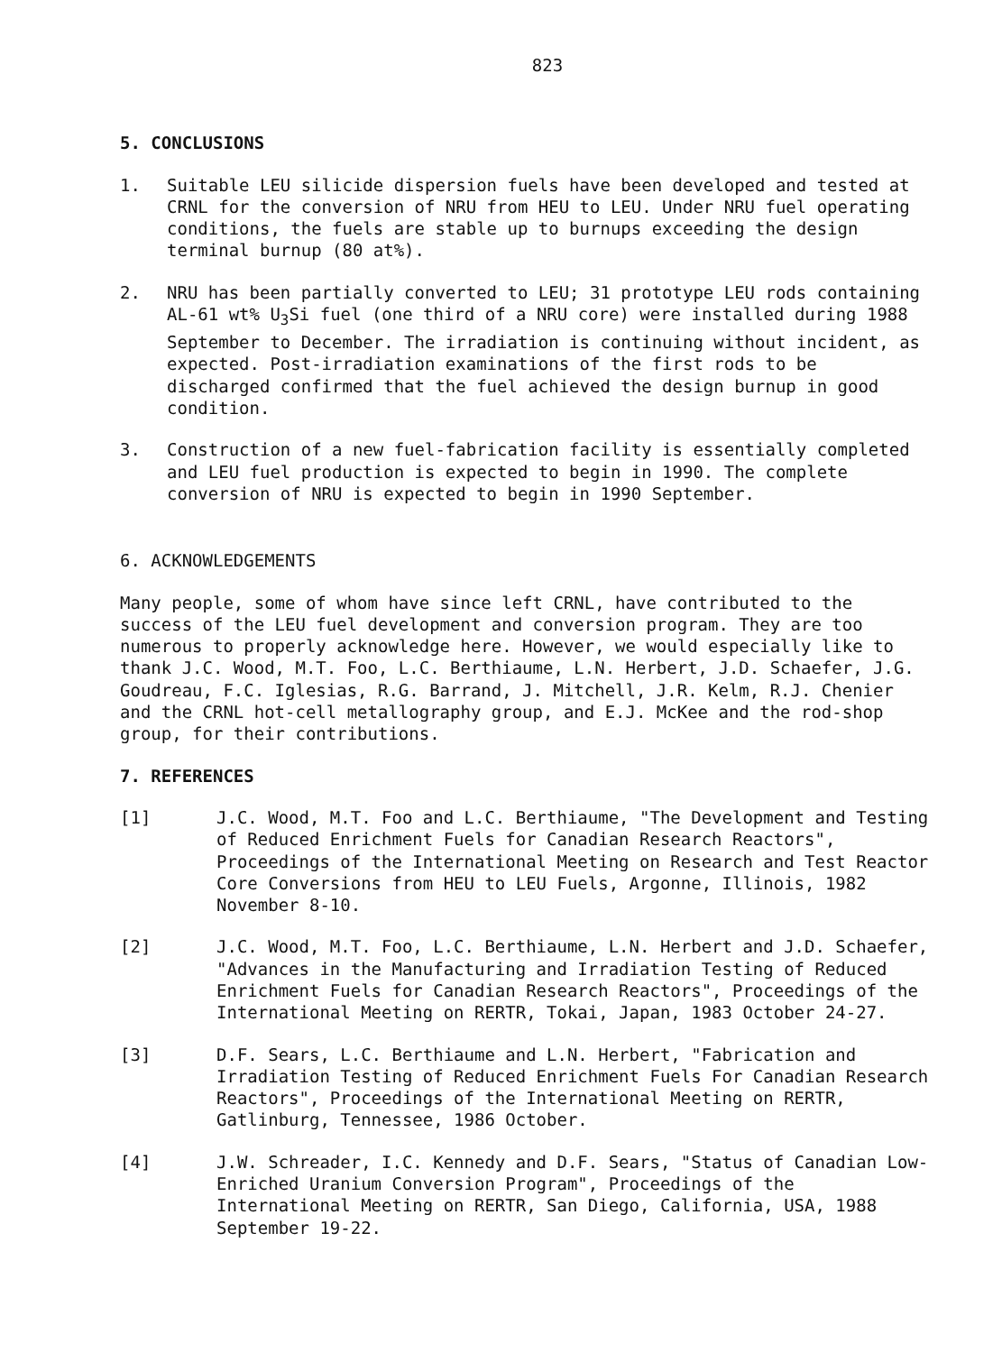823
5. CONCLUSIONS
1. Suitable LEU silicide dispersion fuels have been developed and tested at CRNL for the conversion of NRU from HEU to LEU. Under NRU fuel operating conditions, the fuels are stable up to burnups exceeding the design terminal burnup (80 at%).
2. NRU has been partially converted to LEU; 31 prototype LEU rods containing AL-61 wt% U<sub>3</sub>Si fuel (one third of a NRU core) were installed during 1988 September to December. The irradiation is continuing without incident, as expected. Post-irradiation examinations of the first rods to be discharged confirmed that the fuel achieved the design burnup in good condition.
3. Construction of a new fuel-fabrication facility is essentially completed and LEU fuel production is expected to begin in 1990. The complete conversion of NRU is expected to begin in 1990 September.
6. ACKNOWLEDGEMENTS
Many people, some of whom have since left CRNL, have contributed to the success of the LEU fuel development and conversion program. They are too numerous to properly acknowledge here. However, we would especially like to thank J.C. Wood, M.T. Foo, L.C. Berthiaume, L.N. Herbert, J.D. Schaefer, J.G. Goudreau, F.C. Iglesias, R.G. Barrand, J. Mitchell, J.R. Kelm, R.J. Chenier and the CRNL hot-cell metallography group, and E.J. McKee and the rod-shop group, for their contributions.
7. REFERENCES
[1] J.C. Wood, M.T. Foo and L.C. Berthiaume, "The Development and Testing of Reduced Enrichment Fuels for Canadian Research Reactors", Proceedings of the International Meeting on Research and Test Reactor Core Conversions from HEU to LEU Fuels, Argonne, Illinois, 1982 November 8-10.
[2] J.C. Wood, M.T. Foo, L.C. Berthiaume, L.N. Herbert and J.D. Schaefer, "Advances in the Manufacturing and Irradiation Testing of Reduced Enrichment Fuels for Canadian Research Reactors", Proceedings of the International Meeting on RERTR, Tokai, Japan, 1983 October 24-27.
[3] D.F. Sears, L.C. Berthiaume and L.N. Herbert, "Fabrication and Irradiation Testing of Reduced Enrichment Fuels For Canadian Research Reactors", Proceedings of the International Meeting on RERTR, Gatlinburg, Tennessee, 1986 October.
[4] J.W. Schreader, I.C. Kennedy and D.F. Sears, "Status of Canadian Low-Enriched Uranium Conversion Program", Proceedings of the International Meeting on RERTR, San Diego, California, USA, 1988 September 19-22.